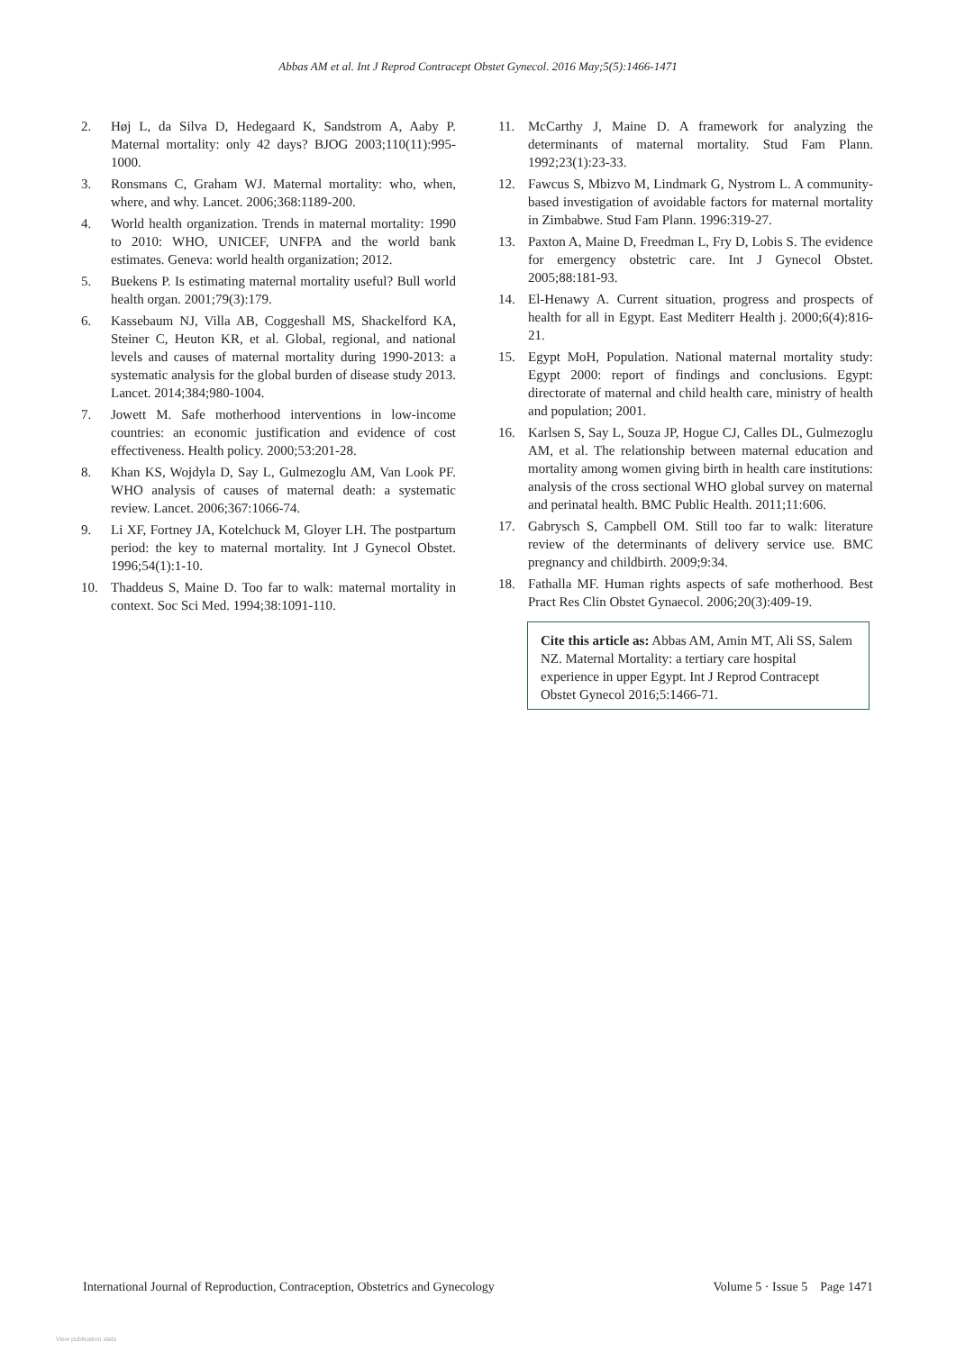Abbas AM et al. Int J Reprod Contracept Obstet Gynecol. 2016 May;5(5):1466-1471
2. Høj L, da Silva D, Hedegaard K, Sandstrom A, Aaby P. Maternal mortality: only 42 days? BJOG 2003;110(11):995-1000.
3. Ronsmans C, Graham WJ. Maternal mortality: who, when, where, and why. Lancet. 2006;368:1189-200.
4. World health organization. Trends in maternal mortality: 1990 to 2010: WHO, UNICEF, UNFPA and the world bank estimates. Geneva: world health organization; 2012.
5. Buekens P. Is estimating maternal mortality useful? Bull world health organ. 2001;79(3):179.
6. Kassebaum NJ, Villa AB, Coggeshall MS, Shackelford KA, Steiner C, Heuton KR, et al. Global, regional, and national levels and causes of maternal mortality during 1990-2013: a systematic analysis for the global burden of disease study 2013. Lancet. 2014;384;980-1004.
7. Jowett M. Safe motherhood interventions in low-income countries: an economic justification and evidence of cost effectiveness. Health policy. 2000;53:201-28.
8. Khan KS, Wojdyla D, Say L, Gulmezoglu AM, Van Look PF. WHO analysis of causes of maternal death: a systematic review. Lancet. 2006;367:1066-74.
9. Li XF, Fortney JA, Kotelchuck M, Gloyer LH. The postpartum period: the key to maternal mortality. Int J Gynecol Obstet. 1996;54(1):1-10.
10. Thaddeus S, Maine D. Too far to walk: maternal mortality in context. Soc Sci Med. 1994;38:1091-110.
11. McCarthy J, Maine D. A framework for analyzing the determinants of maternal mortality. Stud Fam Plann. 1992;23(1):23-33.
12. Fawcus S, Mbizvo M, Lindmark G, Nystrom L. A community-based investigation of avoidable factors for maternal mortality in Zimbabwe. Stud Fam Plann. 1996:319-27.
13. Paxton A, Maine D, Freedman L, Fry D, Lobis S. The evidence for emergency obstetric care. Int J Gynecol Obstet. 2005;88:181-93.
14. El-Henawy A. Current situation, progress and prospects of health for all in Egypt. East Mediterr Health j. 2000;6(4):816-21.
15. Egypt MoH, Population. National maternal mortality study: Egypt 2000: report of findings and conclusions. Egypt: directorate of maternal and child health care, ministry of health and population; 2001.
16. Karlsen S, Say L, Souza JP, Hogue CJ, Calles DL, Gulmezoglu AM, et al. The relationship between maternal education and mortality among women giving birth in health care institutions: analysis of the cross sectional WHO global survey on maternal and perinatal health. BMC Public Health. 2011;11:606.
17. Gabrysch S, Campbell OM. Still too far to walk: literature review of the determinants of delivery service use. BMC pregnancy and childbirth. 2009;9:34.
18. Fathalla MF. Human rights aspects of safe motherhood. Best Pract Res Clin Obstet Gynaecol. 2006;20(3):409-19.
Cite this article as: Abbas AM, Amin MT, Ali SS, Salem NZ. Maternal Mortality: a tertiary care hospital experience in upper Egypt. Int J Reprod Contracept Obstet Gynecol 2016;5:1466-71.
International Journal of Reproduction, Contraception, Obstetrics and Gynecology Volume 5 · Issue 5 Page 1471
View publication stats